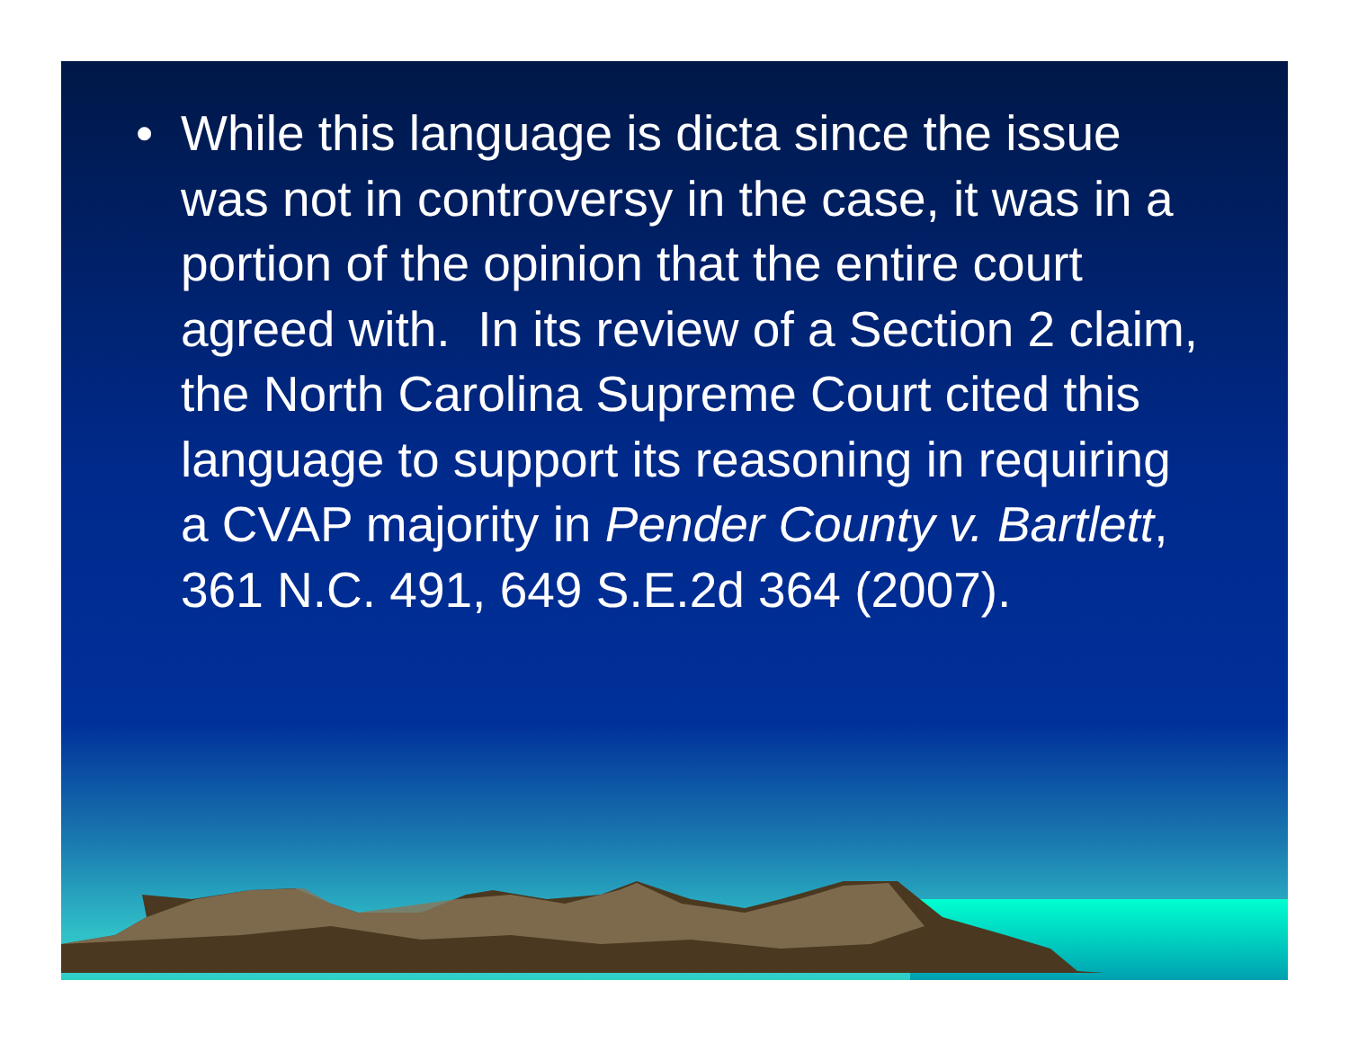•
While this language is dicta since the issue was not in controversy in the case, it was in a portion of the opinion that the entire court agreed with. In its review of a Section 2 claim, the North Carolina Supreme Court cited this language to support its reasoning in requiring a CVAP majority in Pender County v. Bartlett, 361 N.C. 491, 649 S.E.2d 364 (2007).